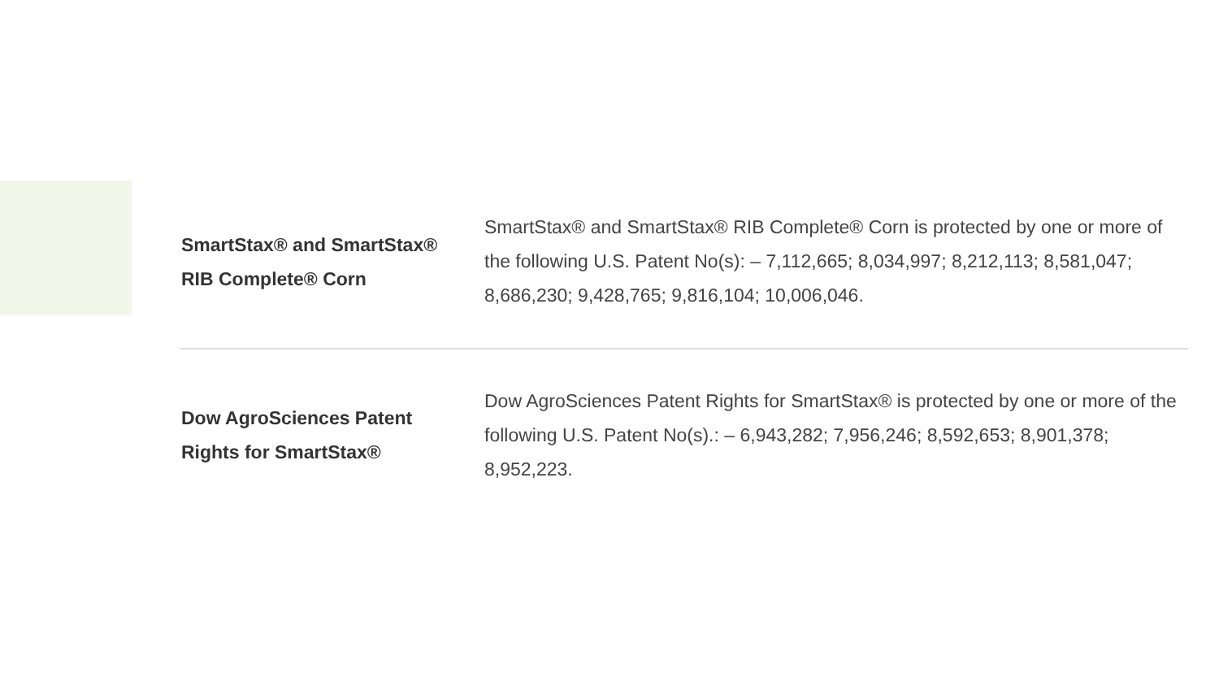| SmartStax® and SmartStax® RIB Complete® Corn | SmartStax® and SmartStax® RIB Complete® Corn is protected by one or more of the following U.S. Patent No(s): – 7,112,665; 8,034,997; 8,212,113; 8,581,047; 8,686,230; 9,428,765; 9,816,104; 10,006,046. |
| Dow AgroSciences Patent Rights for SmartStax® | Dow AgroSciences Patent Rights for SmartStax® is protected by one or more of the following U.S. Patent No(s).: – 6,943,282; 7,956,246; 8,592,653; 8,901,378; 8,952,223. |